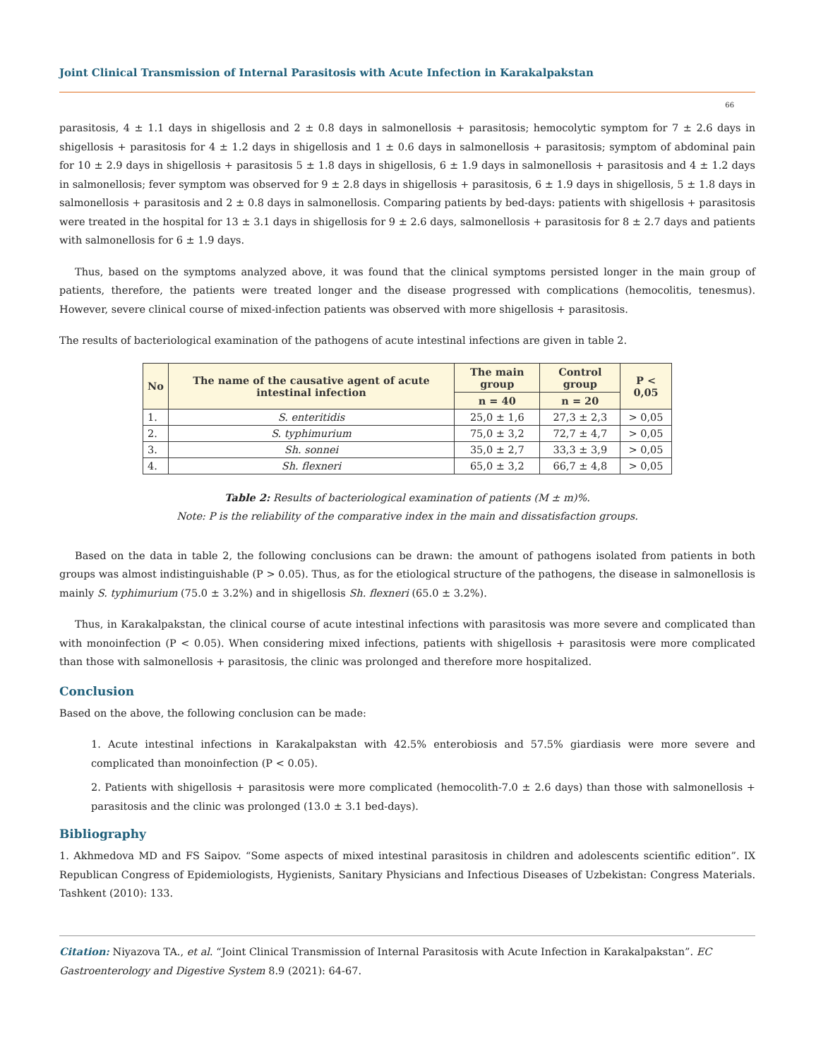Joint Clinical Transmission of Internal Parasitosis with Acute Infection in Karakalpakstan
66
parasitosis, 4 ± 1.1 days in shigellosis and 2 ± 0.8 days in salmonellosis + parasitosis; hemocolytic symptom for 7 ± 2.6 days in shigellosis + parasitosis for 4 ± 1.2 days in shigellosis and 1 ± 0.6 days in salmonellosis + parasitosis; symptom of abdominal pain for 10 ± 2.9 days in shigellosis + parasitosis 5 ± 1.8 days in shigellosis, 6 ± 1.9 days in salmonellosis + parasitosis and 4 ± 1.2 days in salmonellosis; fever symptom was observed for 9 ± 2.8 days in shigellosis + parasitosis, 6 ± 1.9 days in shigellosis, 5 ± 1.8 days in salmonellosis + parasitosis and 2 ± 0.8 days in salmonellosis. Comparing patients by bed-days: patients with shigellosis + parasitosis were treated in the hospital for 13 ± 3.1 days in shigellosis for 9 ± 2.6 days, salmonellosis + parasitosis for 8 ± 2.7 days and patients with salmonellosis for 6 ± 1.9 days.
Thus, based on the symptoms analyzed above, it was found that the clinical symptoms persisted longer in the main group of patients, therefore, the patients were treated longer and the disease progressed with complications (hemocolitis, tenesmus). However, severe clinical course of mixed-infection patients was observed with more shigellosis + parasitosis.
The results of bacteriological examination of the pathogens of acute intestinal infections are given in table 2.
| No | The name of the causative agent of acute intestinal infection | The main group | Control group | P < 0,05 |
| --- | --- | --- | --- | --- |
| | | n = 40 | n = 20 | |
| 1. | S. enteritidis | 25,0 ± 1,6 | 27,3 ± 2,3 | > 0,05 |
| 2. | S. typhimurium | 75,0 ± 3,2 | 72,7 ± 4,7 | > 0,05 |
| 3. | Sh. sonnei | 35,0 ± 2,7 | 33,3 ± 3,9 | > 0,05 |
| 4. | Sh. flexneri | 65,0 ± 3,2 | 66,7 ± 4,8 | > 0,05 |
Table 2: Results of bacteriological examination of patients (M ± m)%.
Note: P is the reliability of the comparative index in the main and dissatisfaction groups.
Based on the data in table 2, the following conclusions can be drawn: the amount of pathogens isolated from patients in both groups was almost indistinguishable (P > 0.05). Thus, as for the etiological structure of the pathogens, the disease in salmonellosis is mainly S. typhimurium (75.0 ± 3.2%) and in shigellosis Sh. flexneri (65.0 ± 3.2%).
Thus, in Karakalpakstan, the clinical course of acute intestinal infections with parasitosis was more severe and complicated than with monoinfection (P < 0.05). When considering mixed infections, patients with shigellosis + parasitosis were more complicated than those with salmonellosis + parasitosis, the clinic was prolonged and therefore more hospitalized.
Conclusion
Based on the above, the following conclusion can be made:
1. Acute intestinal infections in Karakalpakstan with 42.5% enterobiosis and 57.5% giardiasis were more severe and complicated than monoinfection (P < 0.05).
2. Patients with shigellosis + parasitosis were more complicated (hemocolith-7.0 ± 2.6 days) than those with salmonellosis + parasitosis and the clinic was prolonged (13.0 ± 3.1 bed-days).
Bibliography
1. Akhmedova MD and FS Saipov. “Some aspects of mixed intestinal parasitosis in children and adolescents scientific edition”. IX Republican Congress of Epidemiologists, Hygienists, Sanitary Physicians and Infectious Diseases of Uzbekistan: Congress Materials. Tashkent (2010): 133.
Citation: Niyazova TA., et al. “Joint Clinical Transmission of Internal Parasitosis with Acute Infection in Karakalpakstan”. EC Gastroenterology and Digestive System 8.9 (2021): 64-67.